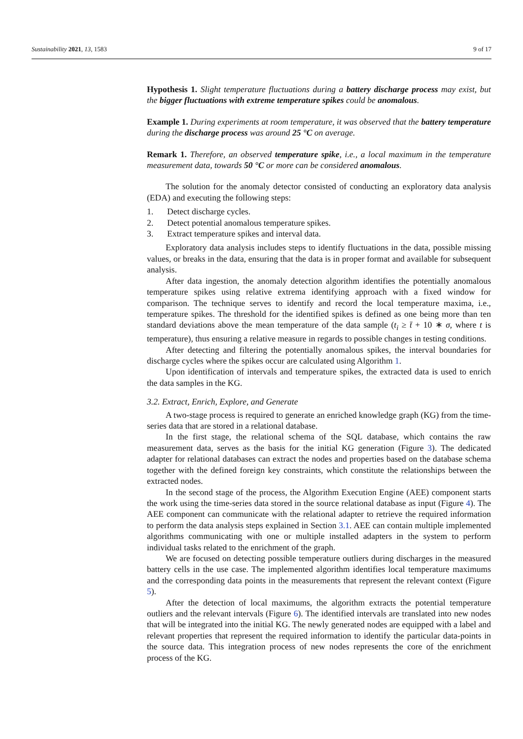Sustainability 2021, 13, 1583 9 of 17
Hypothesis 1. Slight temperature fluctuations during a battery discharge process may exist, but the bigger fluctuations with extreme temperature spikes could be anomalous.
Example 1. During experiments at room temperature, it was observed that the battery temperature during the discharge process was around 25 °C on average.
Remark 1. Therefore, an observed temperature spike, i.e., a local maximum in the temperature measurement data, towards 50 °C or more can be considered anomalous.
The solution for the anomaly detector consisted of conducting an exploratory data analysis (EDA) and executing the following steps:
1. Detect discharge cycles.
2. Detect potential anomalous temperature spikes.
3. Extract temperature spikes and interval data.
Exploratory data analysis includes steps to identify fluctuations in the data, possible missing values, or breaks in the data, ensuring that the data is in proper format and available for subsequent analysis.
After data ingestion, the anomaly detection algorithm identifies the potentially anomalous temperature spikes using relative extrema identifying approach with a fixed window for comparison. The technique serves to identify and record the local temperature maxima, i.e., temperature spikes. The threshold for the identified spikes is defined as one being more than ten standard deviations above the mean temperature of the data sample (t<sub>i</sub> ≥ t̄ + 10 ∗ σ, where t is temperature), thus ensuring a relative measure in regards to possible changes in testing conditions.
After detecting and filtering the potentially anomalous spikes, the interval boundaries for discharge cycles where the spikes occur are calculated using Algorithm 1.
Upon identification of intervals and temperature spikes, the extracted data is used to enrich the data samples in the KG.
3.2. Extract, Enrich, Explore, and Generate
A two-stage process is required to generate an enriched knowledge graph (KG) from the time-series data that are stored in a relational database.
In the first stage, the relational schema of the SQL database, which contains the raw measurement data, serves as the basis for the initial KG generation (Figure 3). The dedicated adapter for relational databases can extract the nodes and properties based on the database schema together with the defined foreign key constraints, which constitute the relationships between the extracted nodes.
In the second stage of the process, the Algorithm Execution Engine (AEE) component starts the work using the time-series data stored in the source relational database as input (Figure 4). The AEE component can communicate with the relational adapter to retrieve the required information to perform the data analysis steps explained in Section 3.1. AEE can contain multiple implemented algorithms communicating with one or multiple installed adapters in the system to perform individual tasks related to the enrichment of the graph.
We are focused on detecting possible temperature outliers during discharges in the measured battery cells in the use case. The implemented algorithm identifies local temperature maximums and the corresponding data points in the measurements that represent the relevant context (Figure 5).
After the detection of local maximums, the algorithm extracts the potential temperature outliers and the relevant intervals (Figure 6). The identified intervals are translated into new nodes that will be integrated into the initial KG. The newly generated nodes are equipped with a label and relevant properties that represent the required information to identify the particular data-points in the source data. This integration process of new nodes represents the core of the enrichment process of the KG.